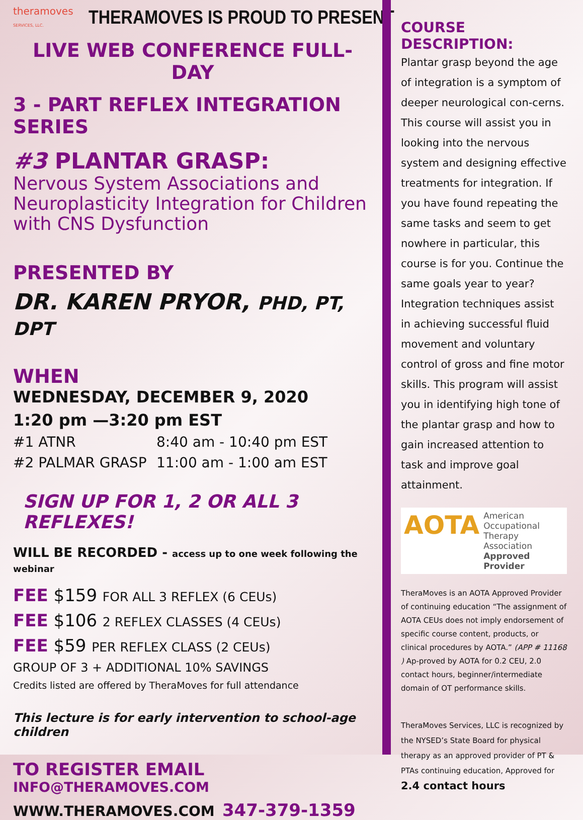theramoves
SERVICES, LLC.
THERAMOVES IS PROUD TO PRESENT
LIVE WEB CONFERENCE FULL-DAY
3 - PART REFLEX INTEGRATION SERIES
#3 PLANTAR GRASP:
Nervous System Associations and Neuroplasticity Integration for Children with CNS Dysfunction
PRESENTED BY
DR. KAREN PRYOR, PHD, PT, DPT
WHEN
WEDNESDAY, DECEMBER 9, 2020
1:20 pm —3:20 pm EST
#1 ATNR 8:40 am - 10:40 pm EST
#2 PALMAR GRASP 11:00 am - 1:00 am EST
SIGN UP FOR 1, 2 OR ALL 3 REFLEXES!
WILL BE RECORDED - access up to one week following the webinar
FEE $159 FOR ALL 3 REFLEX (6 CEUs)
FEE $106 2 REFLEX CLASSES (4 CEUs)
FEE $59 PER REFLEX CLASS (2 CEUs)
GROUP OF 3 + ADDITIONAL 10% SAVINGS
Credits listed are offered by TheraMoves for full attendance
This lecture is for early intervention to school-age children
TO REGISTER EMAIL INFO@THERAMOVES.COM
WWW.THERAMOVES.COM 347-379-1359
COURSE DESCRIPTION:
Plantar grasp beyond the age of integration is a symptom of deeper neurological con-cerns. This course will assist you in looking into the nervous system and designing effective treatments for integration. If you have found repeating the same tasks and seem to get nowhere in particular, this course is for you. Continue the same goals year to year? Integration techniques assist in achieving successful fluid movement and voluntary control of gross and fine motor skills. This program will assist you in identifying high tone of the plantar grasp and how to gain increased attention to task and improve goal attainment.
AOTA
American Occupational Therapy Association
Approved Provider
TheraMoves is an AOTA Approved Provider of continuing education “The assignment of AOTA CEUs does not imply endorsement of specific course content, products, or clinical procedures by AOTA.” (APP # 11168 ) Ap-proved by AOTA for 0.2 CEU, 2.0 contact hours, beginner/intermediate domain of OT performance skills.
TheraMoves Services, LLC is recognized by the NYSED’s State Board for physical therapy as an approved provider of PT & PTAs continuing education, Approved for 2.4 contact hours